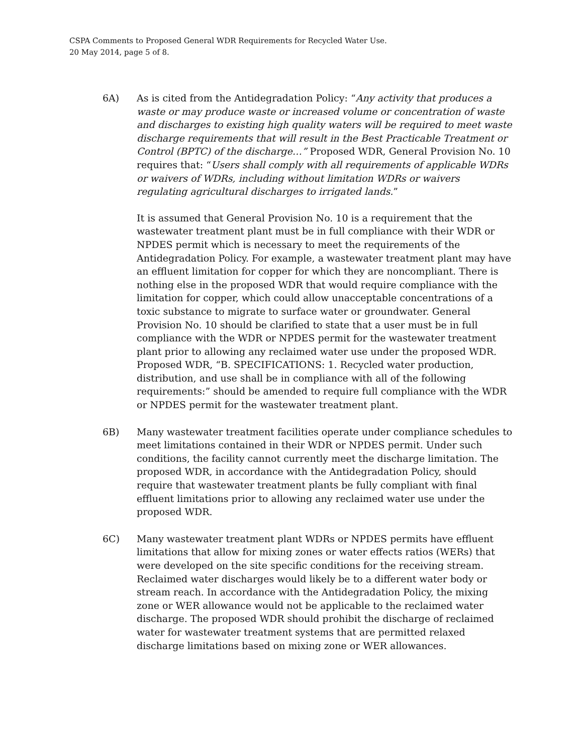CSPA Comments to Proposed General WDR Requirements for Recycled Water Use.
20 May 2014, page 5 of 8.
6A) As is cited from the Antidegradation Policy: “Any activity that produces a waste or may produce waste or increased volume or concentration of waste and discharges to existing high quality waters will be required to meet waste discharge requirements that will result in the Best Practicable Treatment or Control (BPTC) of the discharge…” Proposed WDR, General Provision No. 10 requires that: “Users shall comply with all requirements of applicable WDRs or waivers of WDRs, including without limitation WDRs or waivers regulating agricultural discharges to irrigated lands.”
It is assumed that General Provision No. 10 is a requirement that the wastewater treatment plant must be in full compliance with their WDR or NPDES permit which is necessary to meet the requirements of the Antidegradation Policy. For example, a wastewater treatment plant may have an effluent limitation for copper for which they are noncompliant. There is nothing else in the proposed WDR that would require compliance with the limitation for copper, which could allow unacceptable concentrations of a toxic substance to migrate to surface water or groundwater. General Provision No. 10 should be clarified to state that a user must be in full compliance with the WDR or NPDES permit for the wastewater treatment plant prior to allowing any reclaimed water use under the proposed WDR. Proposed WDR, “B. SPECIFICATIONS: 1. Recycled water production, distribution, and use shall be in compliance with all of the following requirements:” should be amended to require full compliance with the WDR or NPDES permit for the wastewater treatment plant.
6B) Many wastewater treatment facilities operate under compliance schedules to meet limitations contained in their WDR or NPDES permit. Under such conditions, the facility cannot currently meet the discharge limitation. The proposed WDR, in accordance with the Antidegradation Policy, should require that wastewater treatment plants be fully compliant with final effluent limitations prior to allowing any reclaimed water use under the proposed WDR.
6C) Many wastewater treatment plant WDRs or NPDES permits have effluent limitations that allow for mixing zones or water effects ratios (WERs) that were developed on the site specific conditions for the receiving stream. Reclaimed water discharges would likely be to a different water body or stream reach. In accordance with the Antidegradation Policy, the mixing zone or WER allowance would not be applicable to the reclaimed water discharge. The proposed WDR should prohibit the discharge of reclaimed water for wastewater treatment systems that are permitted relaxed discharge limitations based on mixing zone or WER allowances.